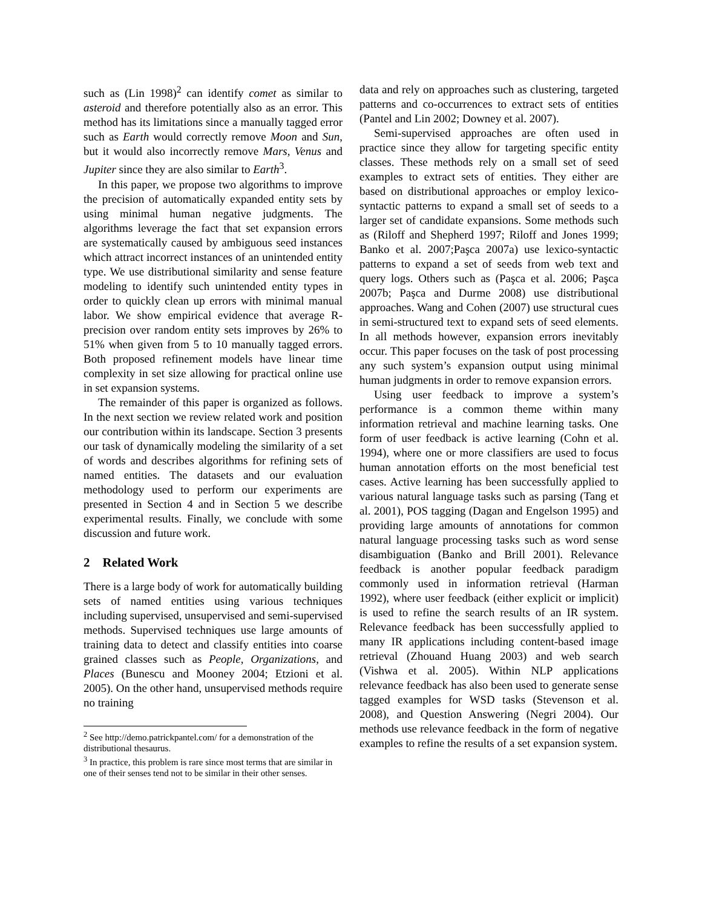such as (Lin 1998)<sup>2</sup> can identify comet as similar to asteroid and therefore potentially also as an error. This method has its limitations since a manually tagged error such as Earth would correctly remove Moon and Sun, but it would also incorrectly remove Mars, Venus and Jupiter since they are also similar to Earth<sup>3</sup>.
In this paper, we propose two algorithms to improve the precision of automatically expanded entity sets by using minimal human negative judgments. The algorithms leverage the fact that set expansion errors are systematically caused by ambiguous seed instances which attract incorrect instances of an unintended entity type. We use distributional similarity and sense feature modeling to identify such unintended entity types in order to quickly clean up errors with minimal manual labor. We show empirical evidence that average R-precision over random entity sets improves by 26% to 51% when given from 5 to 10 manually tagged errors. Both proposed refinement models have linear time complexity in set size allowing for practical online use in set expansion systems.
The remainder of this paper is organized as follows. In the next section we review related work and position our contribution within its landscape. Section 3 presents our task of dynamically modeling the similarity of a set of words and describes algorithms for refining sets of named entities. The datasets and our evaluation methodology used to perform our experiments are presented in Section 4 and in Section 5 we describe experimental results. Finally, we conclude with some discussion and future work.
2 Related Work
There is a large body of work for automatically building sets of named entities using various techniques including supervised, unsupervised and semi-supervised methods. Supervised techniques use large amounts of training data to detect and classify entities into coarse grained classes such as People, Organizations, and Places (Bunescu and Mooney 2004; Etzioni et al. 2005). On the other hand, unsupervised methods require no training
<sup>2</sup> See http://demo.patrickpantel.com/ for a demonstration of the distributional thesaurus.
<sup>3</sup> In practice, this problem is rare since most terms that are similar in one of their senses tend not to be similar in their other senses.
data and rely on approaches such as clustering, targeted patterns and co-occurrences to extract sets of entities (Pantel and Lin 2002; Downey et al. 2007).
Semi-supervised approaches are often used in practice since they allow for targeting specific entity classes. These methods rely on a small set of seed examples to extract sets of entities. They either are based on distributional approaches or employ lexico-syntactic patterns to expand a small set of seeds to a larger set of candidate expansions. Some methods such as (Riloff and Shepherd 1997; Riloff and Jones 1999; Banko et al. 2007;Paşca 2007a) use lexico-syntactic patterns to expand a set of seeds from web text and query logs. Others such as (Paşca et al. 2006; Paşca 2007b; Paşca and Durme 2008) use distributional approaches. Wang and Cohen (2007) use structural cues in semi-structured text to expand sets of seed elements. In all methods however, expansion errors inevitably occur. This paper focuses on the task of post processing any such system’s expansion output using minimal human judgments in order to remove expansion errors.
Using user feedback to improve a system’s performance is a common theme within many information retrieval and machine learning tasks. One form of user feedback is active learning (Cohn et al. 1994), where one or more classifiers are used to focus human annotation efforts on the most beneficial test cases. Active learning has been successfully applied to various natural language tasks such as parsing (Tang et al. 2001), POS tagging (Dagan and Engelson 1995) and providing large amounts of annotations for common natural language processing tasks such as word sense disambiguation (Banko and Brill 2001). Relevance feedback is another popular feedback paradigm commonly used in information retrieval (Harman 1992), where user feedback (either explicit or implicit) is used to refine the search results of an IR system. Relevance feedback has been successfully applied to many IR applications including content-based image retrieval (Zhouand Huang 2003) and web search (Vishwa et al. 2005). Within NLP applications relevance feedback has also been used to generate sense tagged examples for WSD tasks (Stevenson et al. 2008), and Question Answering (Negri 2004). Our methods use relevance feedback in the form of negative examples to refine the results of a set expansion system.